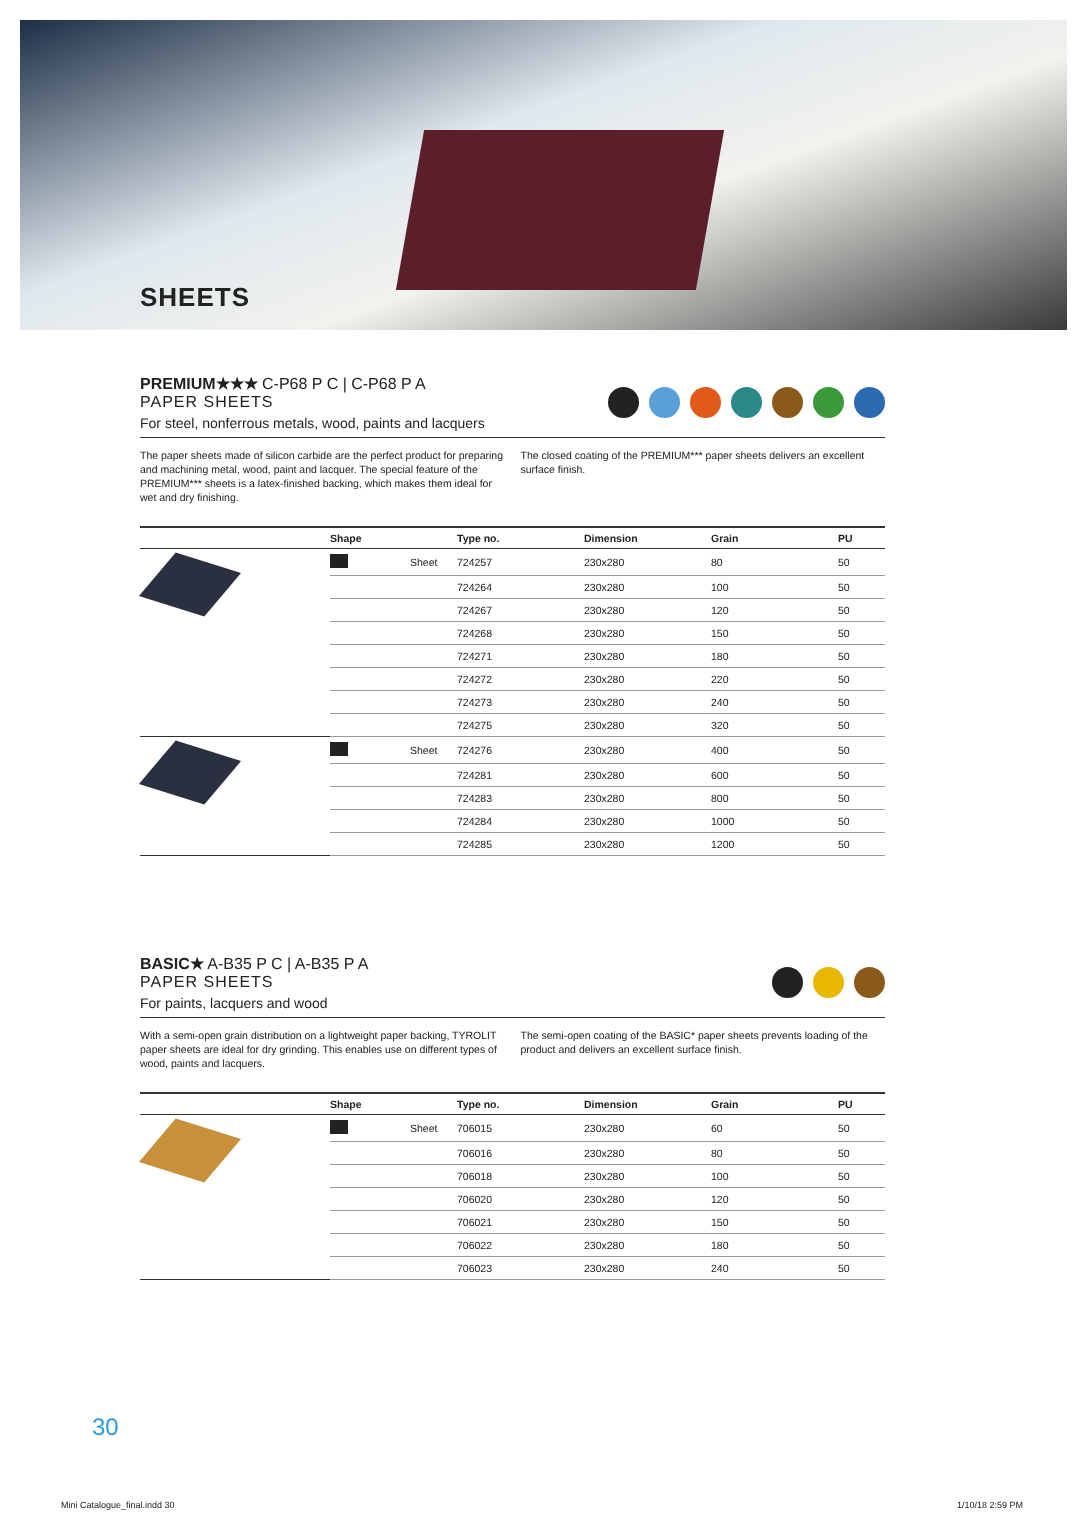SHEETS
PREMIUM★★★ C-P68 P C | C-P68 P A
PAPER SHEETS
For steel, nonferrous metals, wood, paints and lacquers
The paper sheets made of silicon carbide are the perfect product for preparing and machining metal, wood, paint and lacquer. The special feature of the PREMIUM*** sheets is a latex-finished backing, which makes them ideal for wet and dry finishing.
The closed coating of the PREMIUM*** paper sheets delivers an excellent surface finish.
| | Shape | | Type no. | Dimension | Grain | PU |
| --- | --- | --- | --- | --- | --- | --- |
| | | Sheet | 724257 | 230x280 | 80 | 50 |
| | | | 724264 | 230x280 | 100 | 50 |
| | | | 724267 | 230x280 | 120 | 50 |
| | | | 724268 | 230x280 | 150 | 50 |
| | | | 724271 | 230x280 | 180 | 50 |
| | | | 724272 | 230x280 | 220 | 50 |
| | | | 724273 | 230x280 | 240 | 50 |
| | | | 724275 | 230x280 | 320 | 50 |
| | | Sheet | 724276 | 230x280 | 400 | 50 |
| | | | 724281 | 230x280 | 600 | 50 |
| | | | 724283 | 230x280 | 800 | 50 |
| | | | 724284 | 230x280 | 1000 | 50 |
| | | | 724285 | 230x280 | 1200 | 50 |
BASIC★ A-B35 P C | A-B35 P A
PAPER SHEETS
For paints, lacquers and wood
With a semi-open grain distribution on a lightweight paper backing, TYROLIT paper sheets are ideal for dry grinding. This enables use on different types of wood, paints and lacquers.
The semi-open coating of the BASIC* paper sheets prevents loading of the product and delivers an excellent surface finish.
| | Shape | | Type no. | Dimension | Grain | PU |
| --- | --- | --- | --- | --- | --- | --- |
| | | Sheet | 706015 | 230x280 | 60 | 50 |
| | | | 706016 | 230x280 | 80 | 50 |
| | | | 706018 | 230x280 | 100 | 50 |
| | | | 706020 | 230x280 | 120 | 50 |
| | | | 706021 | 230x280 | 150 | 50 |
| | | | 706022 | 230x280 | 180 | 50 |
| | | | 706023 | 230x280 | 240 | 50 |
30
Mini Catalogue_final.indd 30 1/10/18 2:59 PM